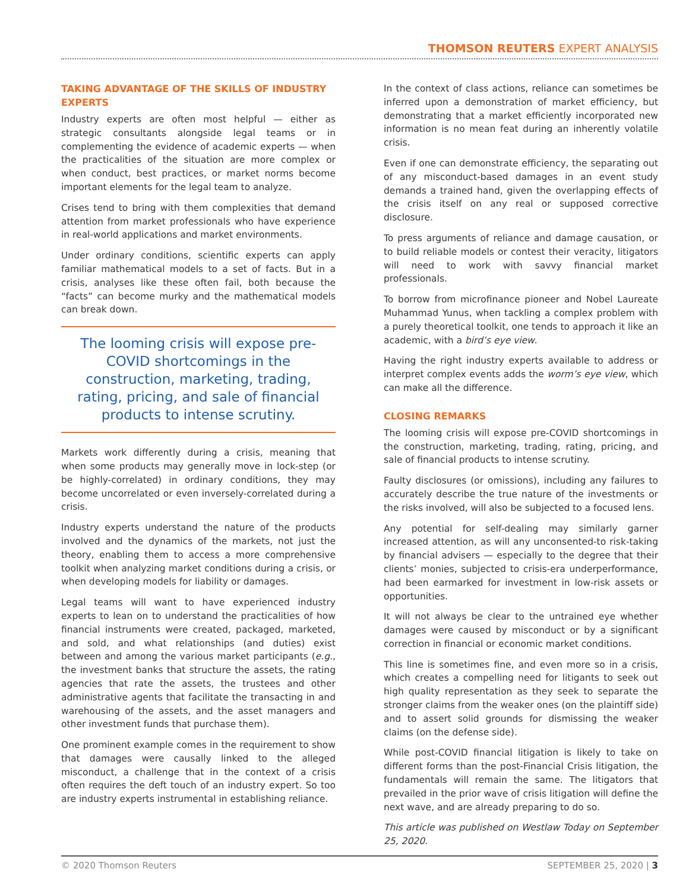THOMSON REUTERS EXPERT ANALYSIS
TAKING ADVANTAGE OF THE SKILLS OF INDUSTRY EXPERTS
Industry experts are often most helpful — either as strategic consultants alongside legal teams or in complementing the evidence of academic experts — when the practicalities of the situation are more complex or when conduct, best practices, or market norms become important elements for the legal team to analyze.
Crises tend to bring with them complexities that demand attention from market professionals who have experience in real-world applications and market environments.
Under ordinary conditions, scientific experts can apply familiar mathematical models to a set of facts. But in a crisis, analyses like these often fail, both because the “facts” can become murky and the mathematical models can break down.
The looming crisis will expose pre-COVID shortcomings in the construction, marketing, trading, rating, pricing, and sale of financial products to intense scrutiny.
Markets work differently during a crisis, meaning that when some products may generally move in lock-step (or be highly-correlated) in ordinary conditions, they may become uncorrelated or even inversely-correlated during a crisis.
Industry experts understand the nature of the products involved and the dynamics of the markets, not just the theory, enabling them to access a more comprehensive toolkit when analyzing market conditions during a crisis, or when developing models for liability or damages.
Legal teams will want to have experienced industry experts to lean on to understand the practicalities of how financial instruments were created, packaged, marketed, and sold, and what relationships (and duties) exist between and among the various market participants (e.g., the investment banks that structure the assets, the rating agencies that rate the assets, the trustees and other administrative agents that facilitate the transacting in and warehousing of the assets, and the asset managers and other investment funds that purchase them).
One prominent example comes in the requirement to show that damages were causally linked to the alleged misconduct, a challenge that in the context of a crisis often requires the deft touch of an industry expert. So too are industry experts instrumental in establishing reliance.
In the context of class actions, reliance can sometimes be inferred upon a demonstration of market efficiency, but demonstrating that a market efficiently incorporated new information is no mean feat during an inherently volatile crisis.
Even if one can demonstrate efficiency, the separating out of any misconduct-based damages in an event study demands a trained hand, given the overlapping effects of the crisis itself on any real or supposed corrective disclosure.
To press arguments of reliance and damage causation, or to build reliable models or contest their veracity, litigators will need to work with savvy financial market professionals.
To borrow from microfinance pioneer and Nobel Laureate Muhammad Yunus, when tackling a complex problem with a purely theoretical toolkit, one tends to approach it like an academic, with a bird’s eye view.
Having the right industry experts available to address or interpret complex events adds the worm’s eye view, which can make all the difference.
CLOSING REMARKS
The looming crisis will expose pre-COVID shortcomings in the construction, marketing, trading, rating, pricing, and sale of financial products to intense scrutiny.
Faulty disclosures (or omissions), including any failures to accurately describe the true nature of the investments or the risks involved, will also be subjected to a focused lens.
Any potential for self-dealing may similarly garner increased attention, as will any unconsented-to risk-taking by financial advisers — especially to the degree that their clients’ monies, subjected to crisis-era underperformance, had been earmarked for investment in low-risk assets or opportunities.
It will not always be clear to the untrained eye whether damages were caused by misconduct or by a significant correction in financial or economic market conditions.
This line is sometimes fine, and even more so in a crisis, which creates a compelling need for litigants to seek out high quality representation as they seek to separate the stronger claims from the weaker ones (on the plaintiff side) and to assert solid grounds for dismissing the weaker claims (on the defense side).
While post-COVID financial litigation is likely to take on different forms than the post-Financial Crisis litigation, the fundamentals will remain the same. The litigators that prevailed in the prior wave of crisis litigation will define the next wave, and are already preparing to do so.
This article was published on Westlaw Today on September 25, 2020.
© 2020 Thomson Reuters SEPTEMBER 25, 2020 | 3